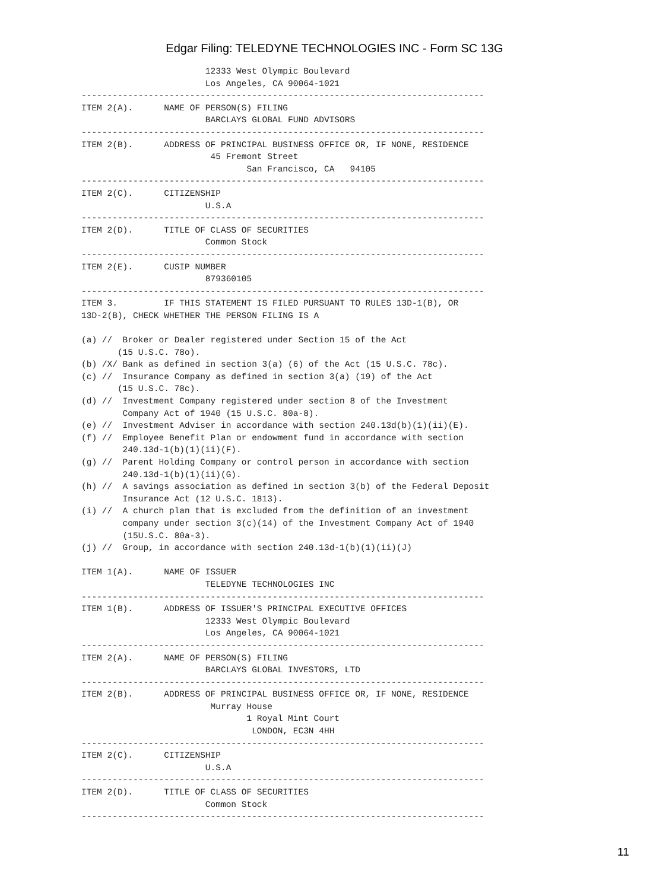Edgar Filing: TELEDYNE TECHNOLOGIES INC - Form SC 13G
                        12333 West Olympic Boulevard
                        Los Angeles, CA 90064-1021
------------------------------------------------------------------------------
ITEM 2(A).      NAME OF PERSON(S) FILING
                        BARCLAYS GLOBAL FUND ADVISORS
------------------------------------------------------------------------------
ITEM 2(B).      ADDRESS OF PRINCIPAL BUSINESS OFFICE OR, IF NONE, RESIDENCE
                         45 Fremont Street
                                San Francisco, CA   94105
------------------------------------------------------------------------------
ITEM 2(C).      CITIZENSHIP
                        U.S.A
------------------------------------------------------------------------------
ITEM 2(D).      TITLE OF CLASS OF SECURITIES
                        Common Stock
------------------------------------------------------------------------------
ITEM 2(E).      CUSIP NUMBER
                        879360105
------------------------------------------------------------------------------
ITEM 3.         IF THIS STATEMENT IS FILED PURSUANT TO RULES 13D-1(B), OR
13D-2(B), CHECK WHETHER THE PERSON FILING IS A

(a) //  Broker or Dealer registered under Section 15 of the Act
       (15 U.S.C. 78o).
(b) /X/ Bank as defined in section 3(a) (6) of the Act (15 U.S.C. 78c).
(c) //  Insurance Company as defined in section 3(a) (19) of the Act
       (15 U.S.C. 78c).
(d) //  Investment Company registered under section 8 of the Investment
        Company Act of 1940 (15 U.S.C. 80a-8).
(e) //  Investment Adviser in accordance with section 240.13d(b)(1)(ii)(E).
(f) //  Employee Benefit Plan or endowment fund in accordance with section
        240.13d-1(b)(1)(ii)(F).
(g) //  Parent Holding Company or control person in accordance with section
        240.13d-1(b)(1)(ii)(G).
(h) //  A savings association as defined in section 3(b) of the Federal Deposit
        Insurance Act (12 U.S.C. 1813).
(i) //  A church plan that is excluded from the definition of an investment
        company under section 3(c)(14) of the Investment Company Act of 1940
        (15U.S.C. 80a-3).
(j) //  Group, in accordance with section 240.13d-1(b)(1)(ii)(J)

ITEM 1(A).      NAME OF ISSUER
                        TELEDYNE TECHNOLOGIES INC
------------------------------------------------------------------------------
ITEM 1(B).      ADDRESS OF ISSUER'S PRINCIPAL EXECUTIVE OFFICES
                        12333 West Olympic Boulevard
                        Los Angeles, CA 90064-1021
------------------------------------------------------------------------------
ITEM 2(A).      NAME OF PERSON(S) FILING
                        BARCLAYS GLOBAL INVESTORS, LTD
------------------------------------------------------------------------------
ITEM 2(B).      ADDRESS OF PRINCIPAL BUSINESS OFFICE OR, IF NONE, RESIDENCE
                         Murray House
                                1 Royal Mint Court
                                 LONDON, EC3N 4HH
------------------------------------------------------------------------------
ITEM 2(C).      CITIZENSHIP
                        U.S.A
------------------------------------------------------------------------------
ITEM 2(D).      TITLE OF CLASS OF SECURITIES
                        Common Stock
------------------------------------------------------------------------------
11